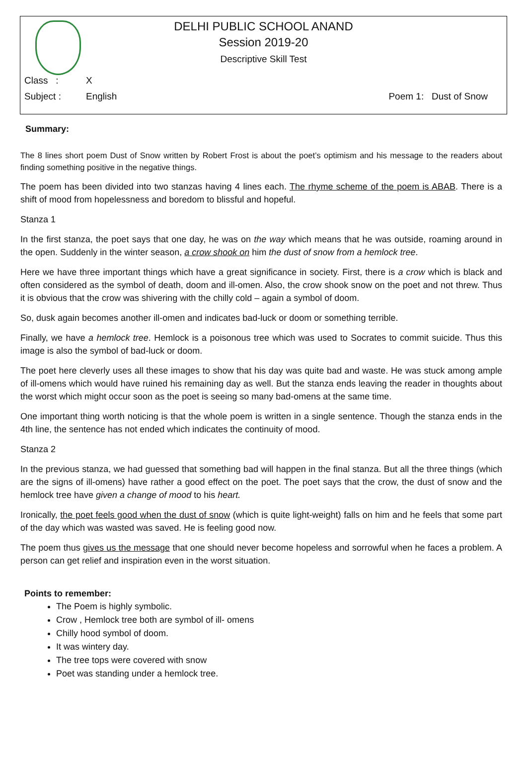DELHI PUBLIC SCHOOL ANAND
Session 2019-20
Descriptive Skill Test
Class : X
Subject : English Poem 1: Dust of Snow
Summary:
The 8 lines short poem Dust of Snow written by Robert Frost is about the poet’s optimism and his message to the readers about finding something positive in the negative things.
The poem has been divided into two stanzas having 4 lines each. The rhyme scheme of the poem is ABAB. There is a shift of mood from hopelessness and boredom to blissful and hopeful.
Stanza 1
In the first stanza, the poet says that one day, he was on the way which means that he was outside, roaming around in the open. Suddenly in the winter season, a crow shook on him the dust of snow from a hemlock tree.
Here we have three important things which have a great significance in society. First, there is a crow which is black and often considered as the symbol of death, doom and ill-omen. Also, the crow shook snow on the poet and not threw. Thus it is obvious that the crow was shivering with the chilly cold – again a symbol of doom.
So, dusk again becomes another ill-omen and indicates bad-luck or doom or something terrible.
Finally, we have a hemlock tree. Hemlock is a poisonous tree which was used to Socrates to commit suicide. Thus this image is also the symbol of bad-luck or doom.
The poet here cleverly uses all these images to show that his day was quite bad and waste. He was stuck among ample of ill-omens which would have ruined his remaining day as well. But the stanza ends leaving the reader in thoughts about the worst which might occur soon as the poet is seeing so many bad-omens at the same time.
One important thing worth noticing is that the whole poem is written in a single sentence. Though the stanza ends in the 4th line, the sentence has not ended which indicates the continuity of mood.
Stanza 2
In the previous stanza, we had guessed that something bad will happen in the final stanza. But all the three things (which are the signs of ill-omens) have rather a good effect on the poet. The poet says that the crow, the dust of snow and the hemlock tree have given a change of mood to his heart.
Ironically, the poet feels good when the dust of snow (which is quite light-weight) falls on him and he feels that some part of the day which was wasted was saved. He is feeling good now.
The poem thus gives us the message that one should never become hopeless and sorrowful when he faces a problem. A person can get relief and inspiration even in the worst situation.
Points to remember:
The Poem is highly symbolic.
Crow , Hemlock tree both are symbol of ill- omens
Chilly hood symbol of doom.
It was wintery day.
The tree tops were covered with snow
Poet was standing under a hemlock tree.